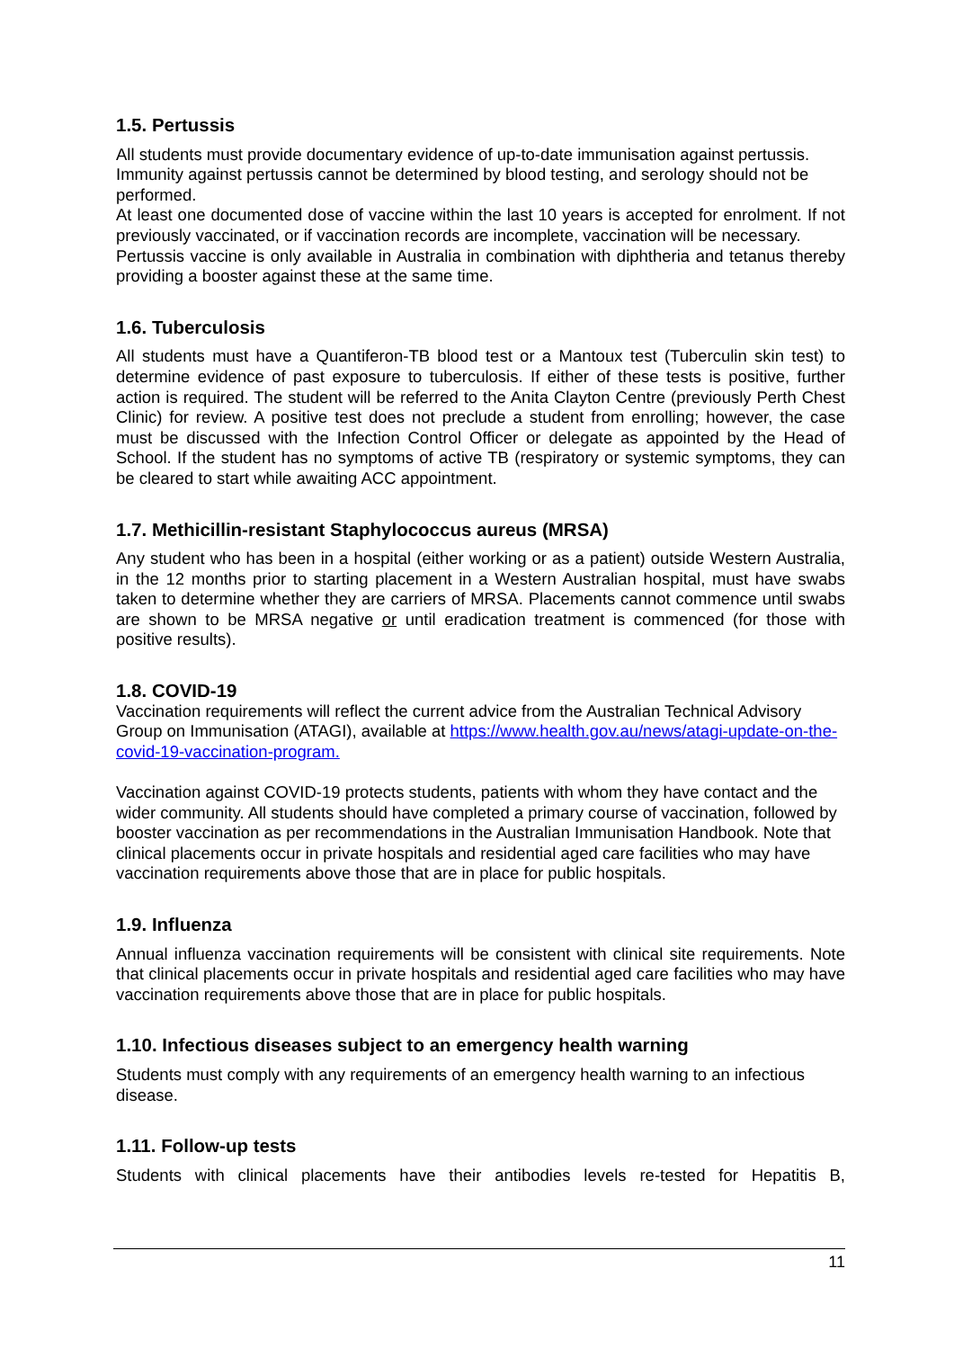1.5. Pertussis
All students must provide documentary evidence of up-to-date immunisation against pertussis.
Immunity against pertussis cannot be determined by blood testing, and serology should not be performed.
At least one documented dose of vaccine within the last 10 years is accepted for enrolment. If not previously vaccinated, or if vaccination records are incomplete, vaccination will be necessary.
Pertussis vaccine is only available in Australia in combination with diphtheria and tetanus thereby providing a booster against these at the same time.
1.6. Tuberculosis
All students must have a Quantiferon-TB blood test or a Mantoux test (Tuberculin skin test) to determine evidence of past exposure to tuberculosis. If either of these tests is positive, further action is required. The student will be referred to the Anita Clayton Centre (previously Perth Chest Clinic) for review. A positive test does not preclude a student from enrolling; however, the case must be discussed with the Infection Control Officer or delegate as appointed by the Head of School. If the student has no symptoms of active TB (respiratory or systemic symptoms, they can be cleared to start while awaiting ACC appointment.
1.7. Methicillin-resistant Staphylococcus aureus (MRSA)
Any student who has been in a hospital (either working or as a patient) outside Western Australia, in the 12 months prior to starting placement in a Western Australian hospital, must have swabs taken to determine whether they are carriers of MRSA. Placements cannot commence until swabs are shown to be MRSA negative or until eradication treatment is commenced (for those with positive results).
1.8. COVID-19
Vaccination requirements will reflect the current advice from the Australian Technical Advisory Group on Immunisation (ATAGI), available at https://www.health.gov.au/news/atagi-update-on-the-covid-19-vaccination-program.
Vaccination against COVID-19 protects students, patients with whom they have contact and the wider community. All students should have completed a primary course of vaccination, followed by booster vaccination as per recommendations in the Australian Immunisation Handbook. Note that clinical placements occur in private hospitals and residential aged care facilities who may have vaccination requirements above those that are in place for public hospitals.
1.9. Influenza
Annual influenza vaccination requirements will be consistent with clinical site requirements. Note that clinical placements occur in private hospitals and residential aged care facilities who may have vaccination requirements above those that are in place for public hospitals.
1.10. Infectious diseases subject to an emergency health warning
Students must comply with any requirements of an emergency health warning to an infectious disease.
1.11. Follow-up tests
Students with clinical placements have their antibodies levels re-tested for Hepatitis B,
11